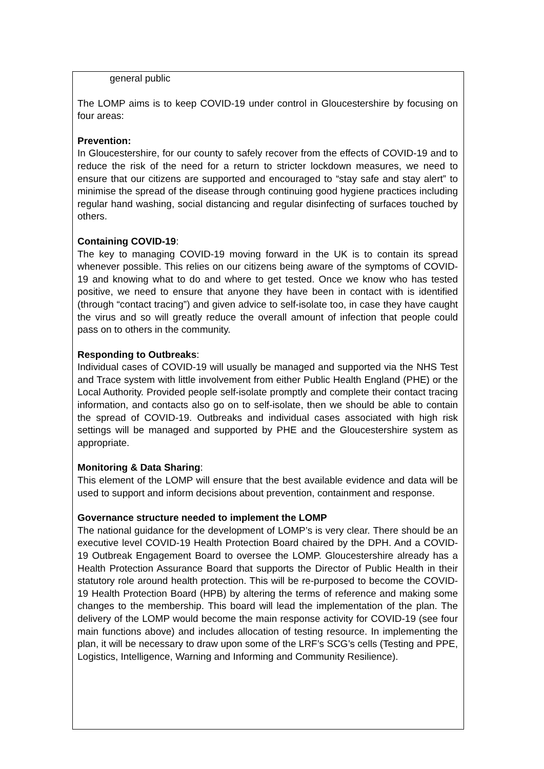general public
The LOMP aims is to keep COVID-19 under control in Gloucestershire by focusing on four areas:
Prevention:
In Gloucestershire, for our county to safely recover from the effects of COVID-19 and to reduce the risk of the need for a return to stricter lockdown measures, we need to ensure that our citizens are supported and encouraged to “stay safe and stay alert” to minimise the spread of the disease through continuing good hygiene practices including regular hand washing, social distancing and regular disinfecting of surfaces touched by others.
Containing COVID-19:
The key to managing COVID-19 moving forward in the UK is to contain its spread whenever possible. This relies on our citizens being aware of the symptoms of COVID-19 and knowing what to do and where to get tested. Once we know who has tested positive, we need to ensure that anyone they have been in contact with is identified (through “contact tracing”) and given advice to self-isolate too, in case they have caught the virus and so will greatly reduce the overall amount of infection that people could pass on to others in the community.
Responding to Outbreaks:
Individual cases of COVID-19 will usually be managed and supported via the NHS Test and Trace system with little involvement from either Public Health England (PHE) or the Local Authority. Provided people self-isolate promptly and complete their contact tracing information, and contacts also go on to self-isolate, then we should be able to contain the spread of COVID-19. Outbreaks and individual cases associated with high risk settings will be managed and supported by PHE and the Gloucestershire system as appropriate.
Monitoring & Data Sharing:
This element of the LOMP will ensure that the best available evidence and data will be used to support and inform decisions about prevention, containment and response.
Governance structure needed to implement the LOMP
The national guidance for the development of LOMP’s is very clear. There should be an executive level COVID-19 Health Protection Board chaired by the DPH. And a COVID-19 Outbreak Engagement Board to oversee the LOMP. Gloucestershire already has a Health Protection Assurance Board that supports the Director of Public Health in their statutory role around health protection. This will be re-purposed to become the COVID-19 Health Protection Board (HPB) by altering the terms of reference and making some changes to the membership. This board will lead the implementation of the plan. The delivery of the LOMP would become the main response activity for COVID-19 (see four main functions above) and includes allocation of testing resource. In implementing the plan, it will be necessary to draw upon some of the LRF’s SCG’s cells (Testing and PPE, Logistics, Intelligence, Warning and Informing and Community Resilience).